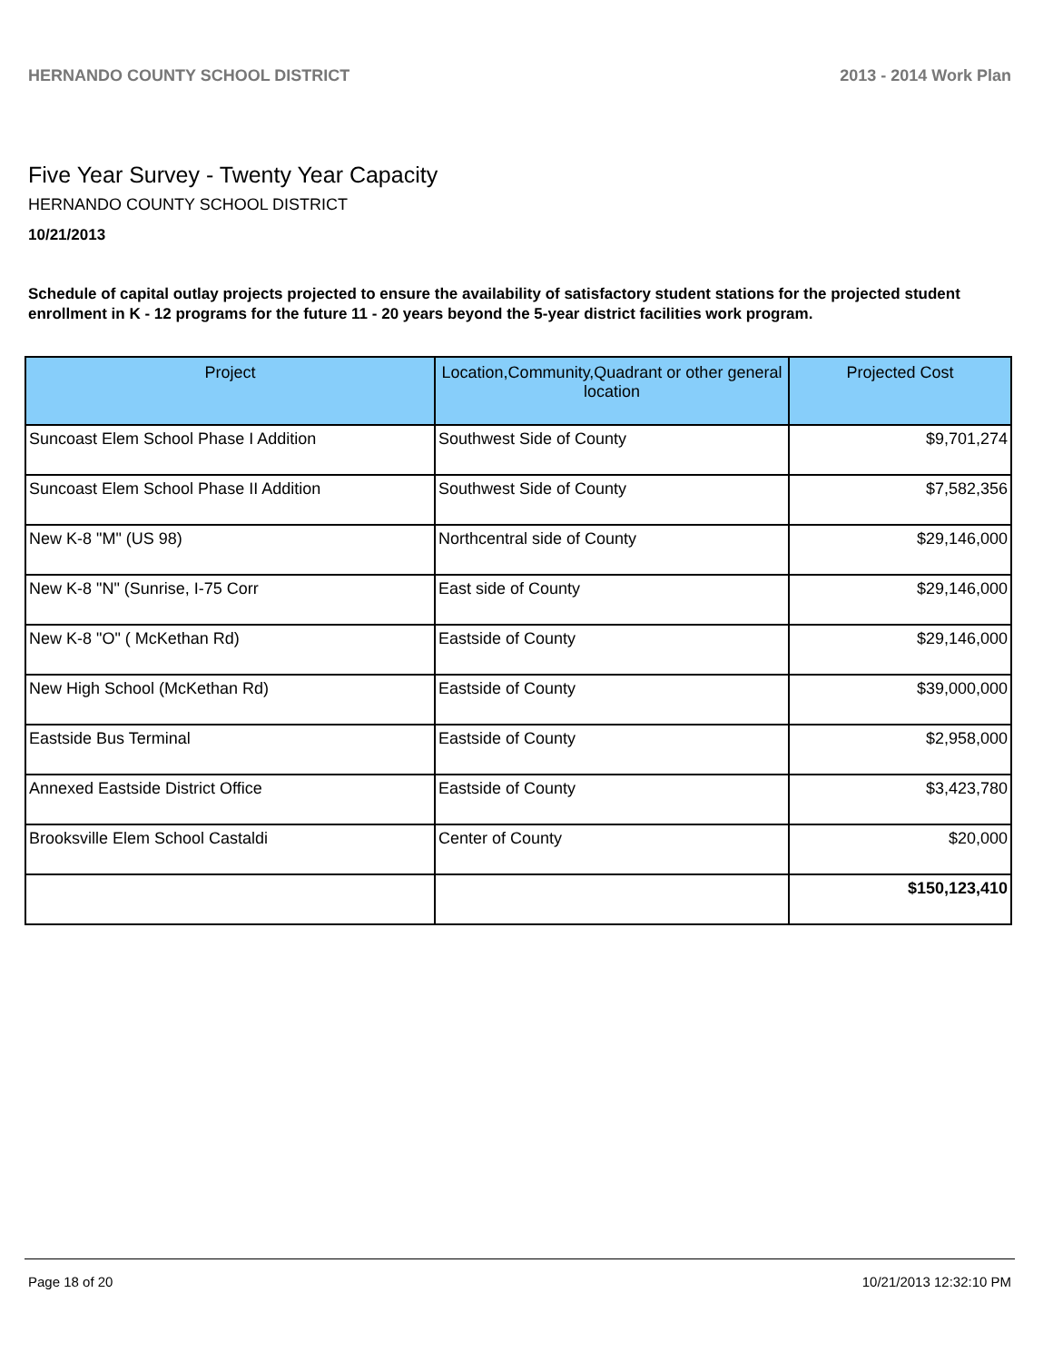HERNANDO COUNTY SCHOOL DISTRICT 2013 - 2014 Work Plan
Five Year Survey - Twenty Year Capacity
HERNANDO COUNTY SCHOOL DISTRICT
10/21/2013
Schedule of capital outlay projects projected to ensure the availability of satisfactory student stations for the projected student enrollment in K - 12 programs for the future 11 - 20 years beyond the 5-year district facilities work program.
| Project | Location,Community,Quadrant or other general location | Projected Cost |
| --- | --- | --- |
| Suncoast Elem School Phase I Addition | Southwest Side of County | $9,701,274 |
| Suncoast Elem School Phase II Addition | Southwest Side of County | $7,582,356 |
| New K-8 "M" (US 98) | Northcentral side of County | $29,146,000 |
| New K-8 "N" (Sunrise, I-75 Corr | East side of County | $29,146,000 |
| New K-8 "O" ( McKethan Rd) | Eastside of County | $29,146,000 |
| New High School (McKethan Rd) | Eastside of County | $39,000,000 |
| Eastside Bus Terminal | Eastside of County | $2,958,000 |
| Annexed Eastside District Office | Eastside of County | $3,423,780 |
| Brooksville Elem School Castaldi | Center of County | $20,000 |
| | | $150,123,410 |
Page 18 of 20 10/21/2013 12:32:10 PM